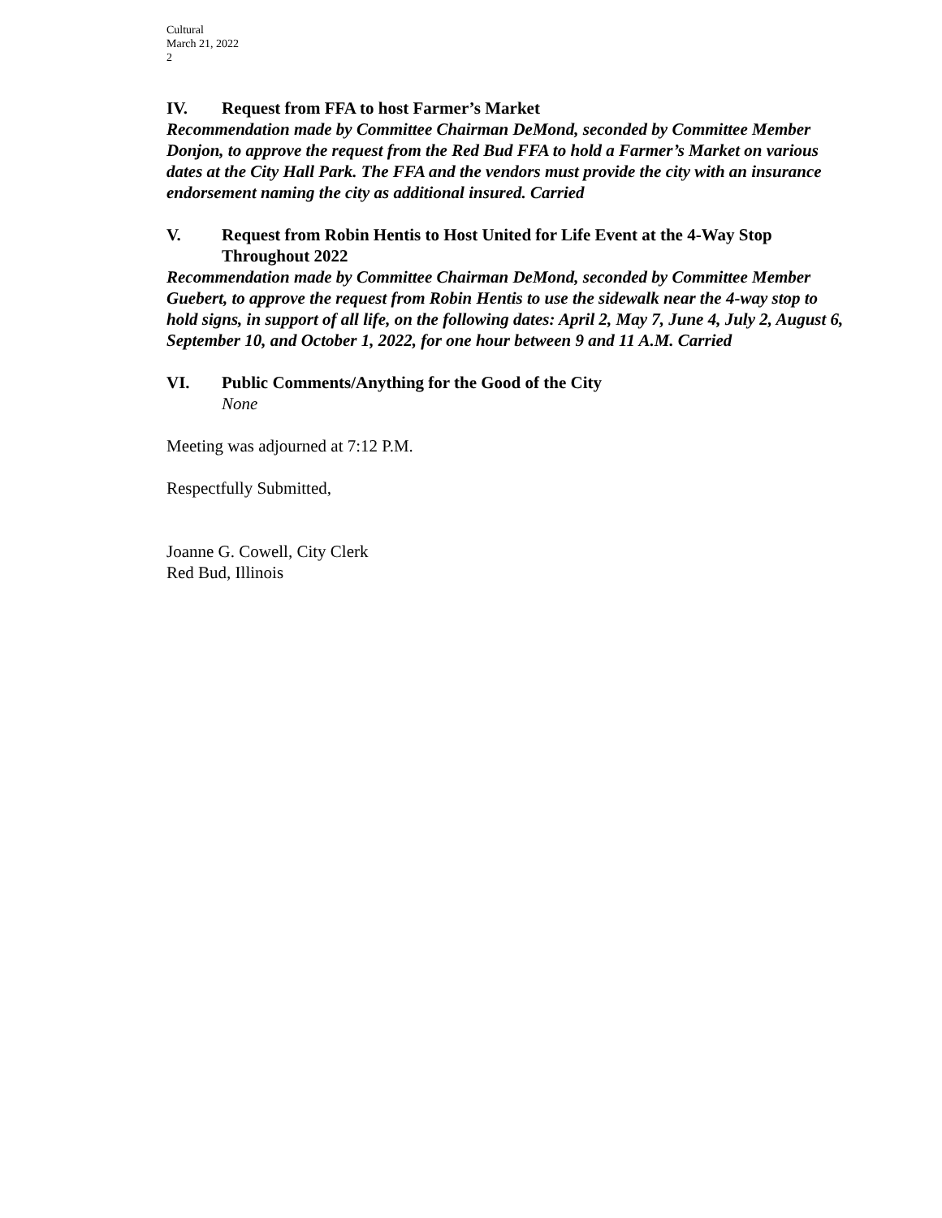Cultural
March 21, 2022
2
IV. Request from FFA to host Farmer’s Market
Recommendation made by Committee Chairman DeMond, seconded by Committee Member Donjon, to approve the request from the Red Bud FFA to hold a Farmer’s Market on various dates at the City Hall Park. The FFA and the vendors must provide the city with an insurance endorsement naming the city as additional insured. Carried
V. Request from Robin Hentis to Host United for Life Event at the 4-Way Stop Throughout 2022
Recommendation made by Committee Chairman DeMond, seconded by Committee Member Guebert, to approve the request from Robin Hentis to use the sidewalk near the 4-way stop to hold signs, in support of all life, on the following dates: April 2, May 7, June 4, July 2, August 6, September 10, and October 1, 2022, for one hour between 9 and 11 A.M. Carried
VI. Public Comments/Anything for the Good of the City
None
Meeting was adjourned at 7:12 P.M.
Respectfully Submitted,
Joanne G. Cowell, City Clerk
Red Bud, Illinois